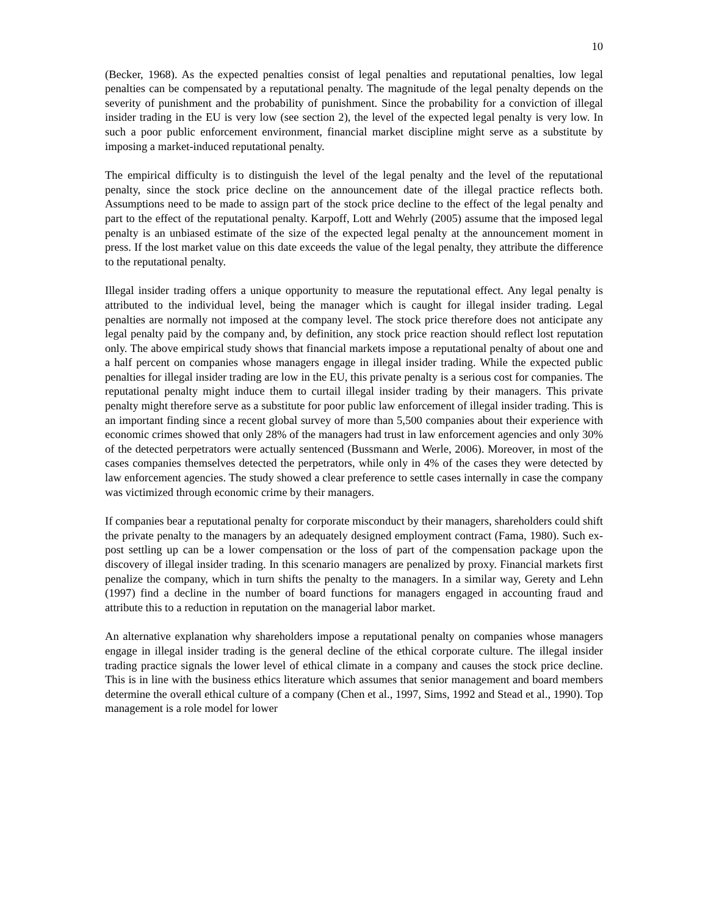10
(Becker, 1968). As the expected penalties consist of legal penalties and reputational penalties, low legal penalties can be compensated by a reputational penalty. The magnitude of the legal penalty depends on the severity of punishment and the probability of punishment. Since the probability for a conviction of illegal insider trading in the EU is very low (see section 2), the level of the expected legal penalty is very low. In such a poor public enforcement environment, financial market discipline might serve as a substitute by imposing a market-induced reputational penalty.
The empirical difficulty is to distinguish the level of the legal penalty and the level of the reputational penalty, since the stock price decline on the announcement date of the illegal practice reflects both. Assumptions need to be made to assign part of the stock price decline to the effect of the legal penalty and part to the effect of the reputational penalty. Karpoff, Lott and Wehrly (2005) assume that the imposed legal penalty is an unbiased estimate of the size of the expected legal penalty at the announcement moment in press. If the lost market value on this date exceeds the value of the legal penalty, they attribute the difference to the reputational penalty.
Illegal insider trading offers a unique opportunity to measure the reputational effect. Any legal penalty is attributed to the individual level, being the manager which is caught for illegal insider trading. Legal penalties are normally not imposed at the company level. The stock price therefore does not anticipate any legal penalty paid by the company and, by definition, any stock price reaction should reflect lost reputation only. The above empirical study shows that financial markets impose a reputational penalty of about one and a half percent on companies whose managers engage in illegal insider trading. While the expected public penalties for illegal insider trading are low in the EU, this private penalty is a serious cost for companies. The reputational penalty might induce them to curtail illegal insider trading by their managers. This private penalty might therefore serve as a substitute for poor public law enforcement of illegal insider trading. This is an important finding since a recent global survey of more than 5,500 companies about their experience with economic crimes showed that only 28% of the managers had trust in law enforcement agencies and only 30% of the detected perpetrators were actually sentenced (Bussmann and Werle, 2006). Moreover, in most of the cases companies themselves detected the perpetrators, while only in 4% of the cases they were detected by law enforcement agencies. The study showed a clear preference to settle cases internally in case the company was victimized through economic crime by their managers.
If companies bear a reputational penalty for corporate misconduct by their managers, shareholders could shift the private penalty to the managers by an adequately designed employment contract (Fama, 1980). Such ex-post settling up can be a lower compensation or the loss of part of the compensation package upon the discovery of illegal insider trading. In this scenario managers are penalized by proxy. Financial markets first penalize the company, which in turn shifts the penalty to the managers. In a similar way, Gerety and Lehn (1997) find a decline in the number of board functions for managers engaged in accounting fraud and attribute this to a reduction in reputation on the managerial labor market.
An alternative explanation why shareholders impose a reputational penalty on companies whose managers engage in illegal insider trading is the general decline of the ethical corporate culture. The illegal insider trading practice signals the lower level of ethical climate in a company and causes the stock price decline. This is in line with the business ethics literature which assumes that senior management and board members determine the overall ethical culture of a company (Chen et al., 1997, Sims, 1992 and Stead et al., 1990). Top management is a role model for lower